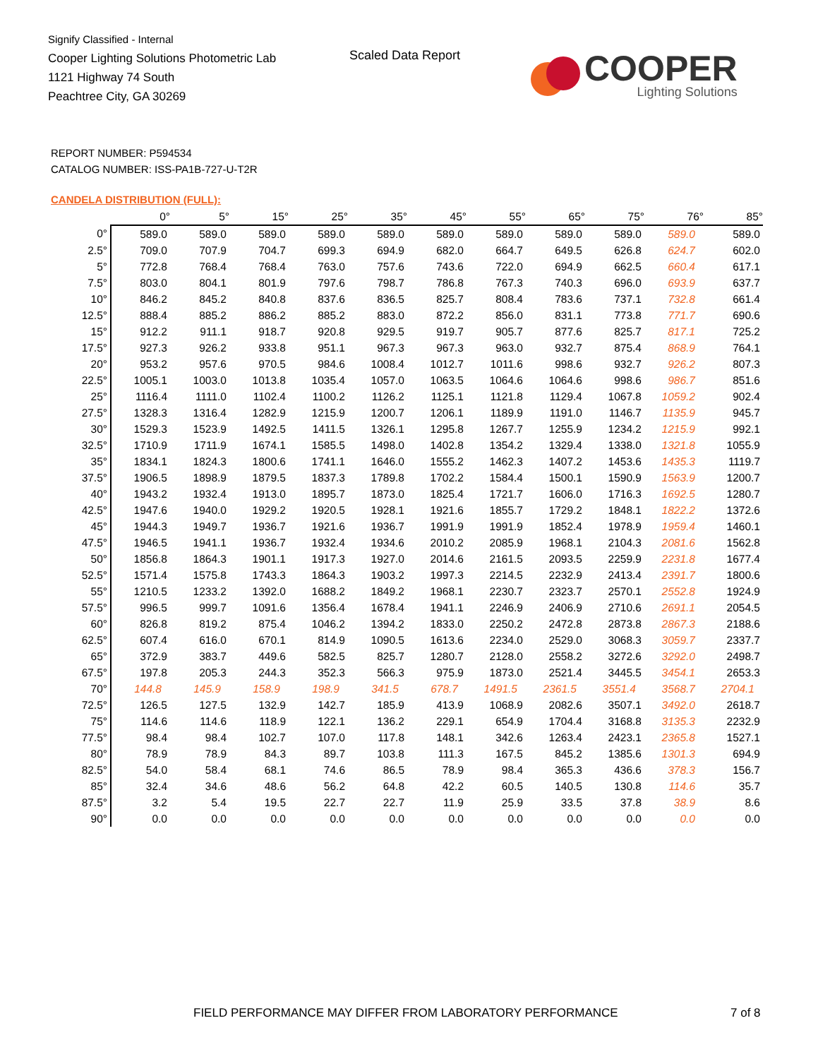Signify Classified - Internal
Cooper Lighting Solutions Photometric Lab
1121 Highway 74 South
Peachtree City, GA 30269
Scaled Data Report
COOPER
Lighting Solutions
REPORT NUMBER: P594534
CATALOG NUMBER: ISS-PA1B-727-U-T2R
CANDELA DISTRIBUTION (FULL):
| | 0° | 5° | 15° | 25° | 35° | 45° | 55° | 65° | 75° | 76° | 85° |
| --- | --- | --- | --- | --- | --- | --- | --- | --- | --- | --- | --- |
| 0° | 589.0 | 589.0 | 589.0 | 589.0 | 589.0 | 589.0 | 589.0 | 589.0 | 589.0 | 589.0 | 589.0 |
| 2.5° | 709.0 | 707.9 | 704.7 | 699.3 | 694.9 | 682.0 | 664.7 | 649.5 | 626.8 | 624.7 | 602.0 |
| 5° | 772.8 | 768.4 | 768.4 | 763.0 | 757.6 | 743.6 | 722.0 | 694.9 | 662.5 | 660.4 | 617.1 |
| 7.5° | 803.0 | 804.1 | 801.9 | 797.6 | 798.7 | 786.8 | 767.3 | 740.3 | 696.0 | 693.9 | 637.7 |
| 10° | 846.2 | 845.2 | 840.8 | 837.6 | 836.5 | 825.7 | 808.4 | 783.6 | 737.1 | 732.8 | 661.4 |
| 12.5° | 888.4 | 885.2 | 886.2 | 885.2 | 883.0 | 872.2 | 856.0 | 831.1 | 773.8 | 771.7 | 690.6 |
| 15° | 912.2 | 911.1 | 918.7 | 920.8 | 929.5 | 919.7 | 905.7 | 877.6 | 825.7 | 817.1 | 725.2 |
| 17.5° | 927.3 | 926.2 | 933.8 | 951.1 | 967.3 | 967.3 | 963.0 | 932.7 | 875.4 | 868.9 | 764.1 |
| 20° | 953.2 | 957.6 | 970.5 | 984.6 | 1008.4 | 1012.7 | 1011.6 | 998.6 | 932.7 | 926.2 | 807.3 |
| 22.5° | 1005.1 | 1003.0 | 1013.8 | 1035.4 | 1057.0 | 1063.5 | 1064.6 | 1064.6 | 998.6 | 986.7 | 851.6 |
| 25° | 1116.4 | 1111.0 | 1102.4 | 1100.2 | 1126.2 | 1125.1 | 1121.8 | 1129.4 | 1067.8 | 1059.2 | 902.4 |
| 27.5° | 1328.3 | 1316.4 | 1282.9 | 1215.9 | 1200.7 | 1206.1 | 1189.9 | 1191.0 | 1146.7 | 1135.9 | 945.7 |
| 30° | 1529.3 | 1523.9 | 1492.5 | 1411.5 | 1326.1 | 1295.8 | 1267.7 | 1255.9 | 1234.2 | 1215.9 | 992.1 |
| 32.5° | 1710.9 | 1711.9 | 1674.1 | 1585.5 | 1498.0 | 1402.8 | 1354.2 | 1329.4 | 1338.0 | 1321.8 | 1055.9 |
| 35° | 1834.1 | 1824.3 | 1800.6 | 1741.1 | 1646.0 | 1555.2 | 1462.3 | 1407.2 | 1453.6 | 1435.3 | 1119.7 |
| 37.5° | 1906.5 | 1898.9 | 1879.5 | 1837.3 | 1789.8 | 1702.2 | 1584.4 | 1500.1 | 1590.9 | 1563.9 | 1200.7 |
| 40° | 1943.2 | 1932.4 | 1913.0 | 1895.7 | 1873.0 | 1825.4 | 1721.7 | 1606.0 | 1716.3 | 1692.5 | 1280.7 |
| 42.5° | 1947.6 | 1940.0 | 1929.2 | 1920.5 | 1928.1 | 1921.6 | 1855.7 | 1729.2 | 1848.1 | 1822.2 | 1372.6 |
| 45° | 1944.3 | 1949.7 | 1936.7 | 1921.6 | 1936.7 | 1991.9 | 1991.9 | 1852.4 | 1978.9 | 1959.4 | 1460.1 |
| 47.5° | 1946.5 | 1941.1 | 1936.7 | 1932.4 | 1934.6 | 2010.2 | 2085.9 | 1968.1 | 2104.3 | 2081.6 | 1562.8 |
| 50° | 1856.8 | 1864.3 | 1901.1 | 1917.3 | 1927.0 | 2014.6 | 2161.5 | 2093.5 | 2259.9 | 2231.8 | 1677.4 |
| 52.5° | 1571.4 | 1575.8 | 1743.3 | 1864.3 | 1903.2 | 1997.3 | 2214.5 | 2232.9 | 2413.4 | 2391.7 | 1800.6 |
| 55° | 1210.5 | 1233.2 | 1392.0 | 1688.2 | 1849.2 | 1968.1 | 2230.7 | 2323.7 | 2570.1 | 2552.8 | 1924.9 |
| 57.5° | 996.5 | 999.7 | 1091.6 | 1356.4 | 1678.4 | 1941.1 | 2246.9 | 2406.9 | 2710.6 | 2691.1 | 2054.5 |
| 60° | 826.8 | 819.2 | 875.4 | 1046.2 | 1394.2 | 1833.0 | 2250.2 | 2472.8 | 2873.8 | 2867.3 | 2188.6 |
| 62.5° | 607.4 | 616.0 | 670.1 | 814.9 | 1090.5 | 1613.6 | 2234.0 | 2529.0 | 3068.3 | 3059.7 | 2337.7 |
| 65° | 372.9 | 383.7 | 449.6 | 582.5 | 825.7 | 1280.7 | 2128.0 | 2558.2 | 3272.6 | 3292.0 | 2498.7 |
| 67.5° | 197.8 | 205.3 | 244.3 | 352.3 | 566.3 | 975.9 | 1873.0 | 2521.4 | 3445.5 | 3454.1 | 2653.3 |
| 70° | 144.8 | 145.9 | 158.9 | 198.9 | 341.5 | 678.7 | 1491.5 | 2361.5 | 3551.4 | 3568.7 | 2704.1 |
| 72.5° | 126.5 | 127.5 | 132.9 | 142.7 | 185.9 | 413.9 | 1068.9 | 2082.6 | 3507.1 | 3492.0 | 2618.7 |
| 75° | 114.6 | 114.6 | 118.9 | 122.1 | 136.2 | 229.1 | 654.9 | 1704.4 | 3168.8 | 3135.3 | 2232.9 |
| 77.5° | 98.4 | 98.4 | 102.7 | 107.0 | 117.8 | 148.1 | 342.6 | 1263.4 | 2423.1 | 2365.8 | 1527.1 |
| 80° | 78.9 | 78.9 | 84.3 | 89.7 | 103.8 | 111.3 | 167.5 | 845.2 | 1385.6 | 1301.3 | 694.9 |
| 82.5° | 54.0 | 58.4 | 68.1 | 74.6 | 86.5 | 78.9 | 98.4 | 365.3 | 436.6 | 378.3 | 156.7 |
| 85° | 32.4 | 34.6 | 48.6 | 56.2 | 64.8 | 42.2 | 60.5 | 140.5 | 130.8 | 114.6 | 35.7 |
| 87.5° | 3.2 | 5.4 | 19.5 | 22.7 | 22.7 | 11.9 | 25.9 | 33.5 | 37.8 | 38.9 | 8.6 |
| 90° | 0.0 | 0.0 | 0.0 | 0.0 | 0.0 | 0.0 | 0.0 | 0.0 | 0.0 | 0.0 | 0.0 |
FIELD PERFORMANCE MAY DIFFER FROM LABORATORY PERFORMANCE
7 of 8